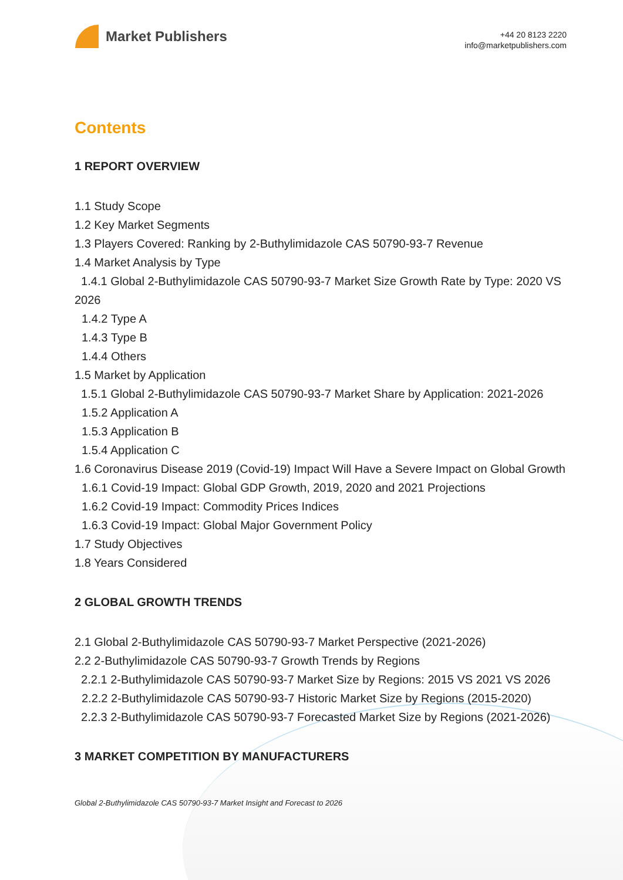Market Publishers
+44 20 8123 2220
info@marketpublishers.com
Contents
1 REPORT OVERVIEW
1.1 Study Scope
1.2 Key Market Segments
1.3 Players Covered: Ranking by 2-Buthylimidazole CAS 50790-93-7 Revenue
1.4 Market Analysis by Type
1.4.1 Global 2-Buthylimidazole CAS 50790-93-7 Market Size Growth Rate by Type: 2020 VS 2026
1.4.2 Type A
1.4.3 Type B
1.4.4 Others
1.5 Market by Application
1.5.1 Global 2-Buthylimidazole CAS 50790-93-7 Market Share by Application: 2021-2026
1.5.2 Application A
1.5.3 Application B
1.5.4 Application C
1.6 Coronavirus Disease 2019 (Covid-19) Impact Will Have a Severe Impact on Global Growth
1.6.1 Covid-19 Impact: Global GDP Growth, 2019, 2020 and 2021 Projections
1.6.2 Covid-19 Impact: Commodity Prices Indices
1.6.3 Covid-19 Impact: Global Major Government Policy
1.7 Study Objectives
1.8 Years Considered
2 GLOBAL GROWTH TRENDS
2.1 Global 2-Buthylimidazole CAS 50790-93-7 Market Perspective (2021-2026)
2.2 2-Buthylimidazole CAS 50790-93-7 Growth Trends by Regions
2.2.1 2-Buthylimidazole CAS 50790-93-7 Market Size by Regions: 2015 VS 2021 VS 2026
2.2.2 2-Buthylimidazole CAS 50790-93-7 Historic Market Size by Regions (2015-2020)
2.2.3 2-Buthylimidazole CAS 50790-93-7 Forecasted Market Size by Regions (2021-2026)
3 MARKET COMPETITION BY MANUFACTURERS
Global 2-Buthylimidazole CAS 50790-93-7 Market Insight and Forecast to 2026